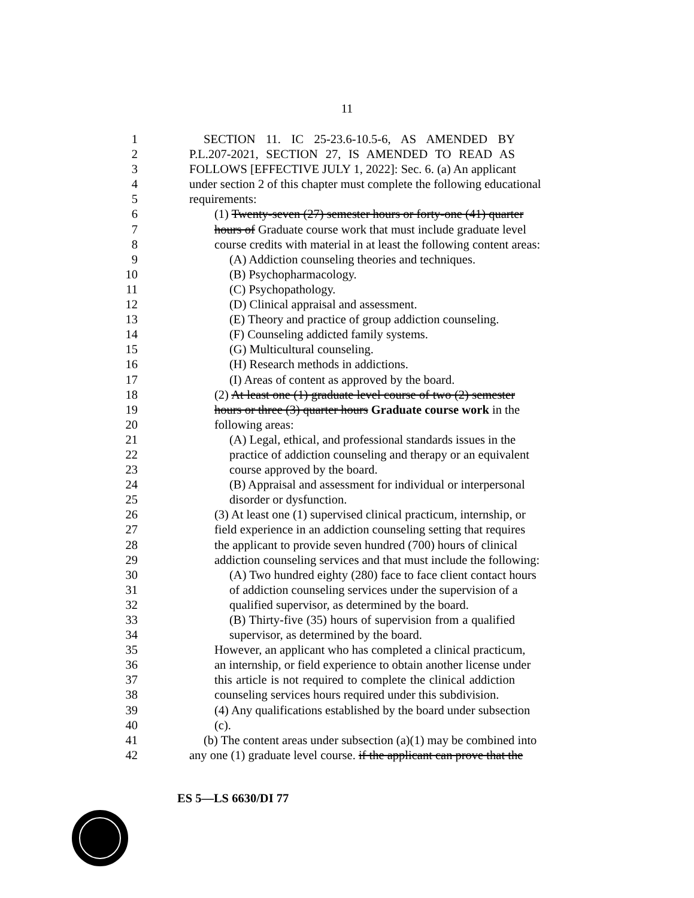11
1 SECTION 11. IC 25-23.6-10.5-6, AS AMENDED BY
2 P.L.207-2021, SECTION 27, IS AMENDED TO READ AS
3 FOLLOWS [EFFECTIVE JULY 1, 2022]: Sec. 6. (a) An applicant
4 under section 2 of this chapter must complete the following educational
5 requirements:
6 (1) Twenty-seven (27) semester hours or forty-one (41) quarter
7 hours of Graduate course work that must include graduate level
8 course credits with material in at least the following content areas:
9 (A) Addiction counseling theories and techniques.
10 (B) Psychopharmacology.
11 (C) Psychopathology.
12 (D) Clinical appraisal and assessment.
13 (E) Theory and practice of group addiction counseling.
14 (F) Counseling addicted family systems.
15 (G) Multicultural counseling.
16 (H) Research methods in addictions.
17 (I) Areas of content as approved by the board.
18 (2) At least one (1) graduate level course of two (2) semester
19 hours or three (3) quarter hours Graduate course work in the
20 following areas:
21 (A) Legal, ethical, and professional standards issues in the
22 practice of addiction counseling and therapy or an equivalent
23 course approved by the board.
24 (B) Appraisal and assessment for individual or interpersonal
25 disorder or dysfunction.
26 (3) At least one (1) supervised clinical practicum, internship, or
27 field experience in an addiction counseling setting that requires
28 the applicant to provide seven hundred (700) hours of clinical
29 addiction counseling services and that must include the following:
30 (A) Two hundred eighty (280) face to face client contact hours
31 of addiction counseling services under the supervision of a
32 qualified supervisor, as determined by the board.
33 (B) Thirty-five (35) hours of supervision from a qualified
34 supervisor, as determined by the board.
35 However, an applicant who has completed a clinical practicum,
36 an internship, or field experience to obtain another license under
37 this article is not required to complete the clinical addiction
38 counseling services hours required under this subdivision.
39 (4) Any qualifications established by the board under subsection
40 (c).
41 (b) The content areas under subsection (a)(1) may be combined into
42 any one (1) graduate level course. if the applicant can prove that the
ES 5—LS 6630/DI 77